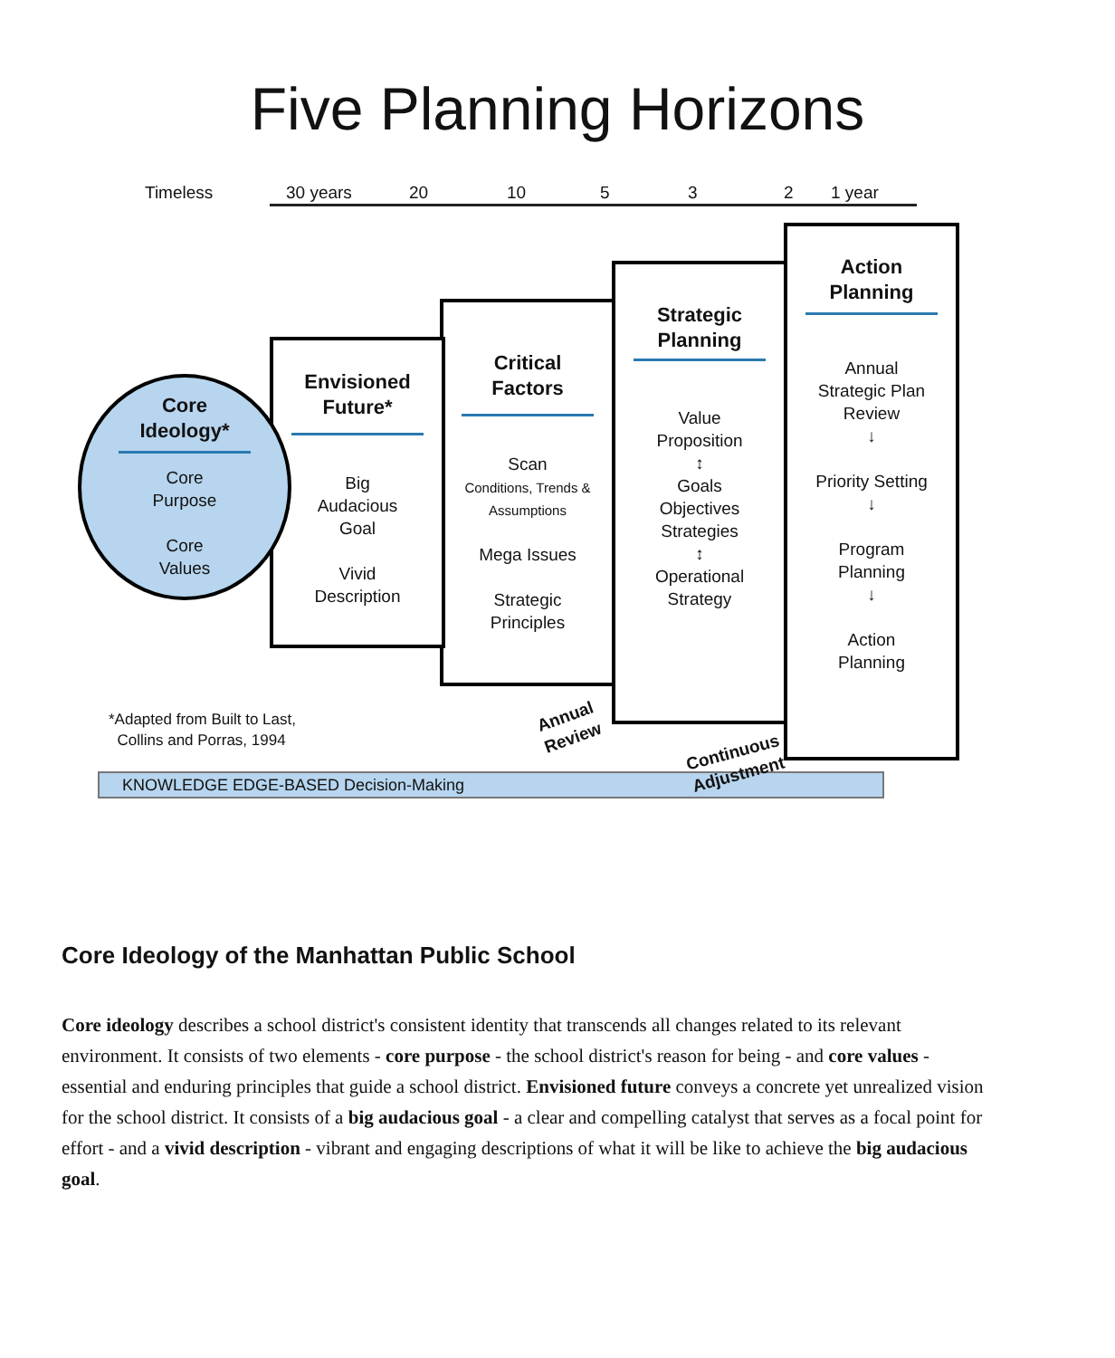Five Planning Horizons
Timeless 30 years 20 10 5 3 2 1 year
Core
Ideology*
Core
Purpose
Core
Values
Envisioned
Future*
Big
Audacious
Goal
Vivid
Description
Critical
Factors
Scan
Conditions, Trends &
Assumptions
Mega Issues
Strategic
Principles
Strategic
Planning
Value
Proposition
↕
Goals
Objectives
Strategies
↕
Operational
Strategy
Action
Planning
Annual
Strategic Plan
Review
↓
Priority Setting
↓
Program
Planning
↓
Action
Planning
*Adapted from Built to Last,
Collins and Porras, 1994
KNOWLEDGE EDGE-BASED Decision-Making
Annual
Review
Continuous
Adjustment
Core Ideology of the Manhattan Public School
Core ideology describes a school district's consistent identity that transcends all changes related to its relevant environment. It consists of two elements - core purpose - the school district's reason for being - and core values - essential and enduring principles that guide a school district. Envisioned future conveys a concrete yet unrealized vision for the school district. It consists of a big audacious goal - a clear and compelling catalyst that serves as a focal point for effort - and a vivid description - vibrant and engaging descriptions of what it will be like to achieve the big audacious goal.